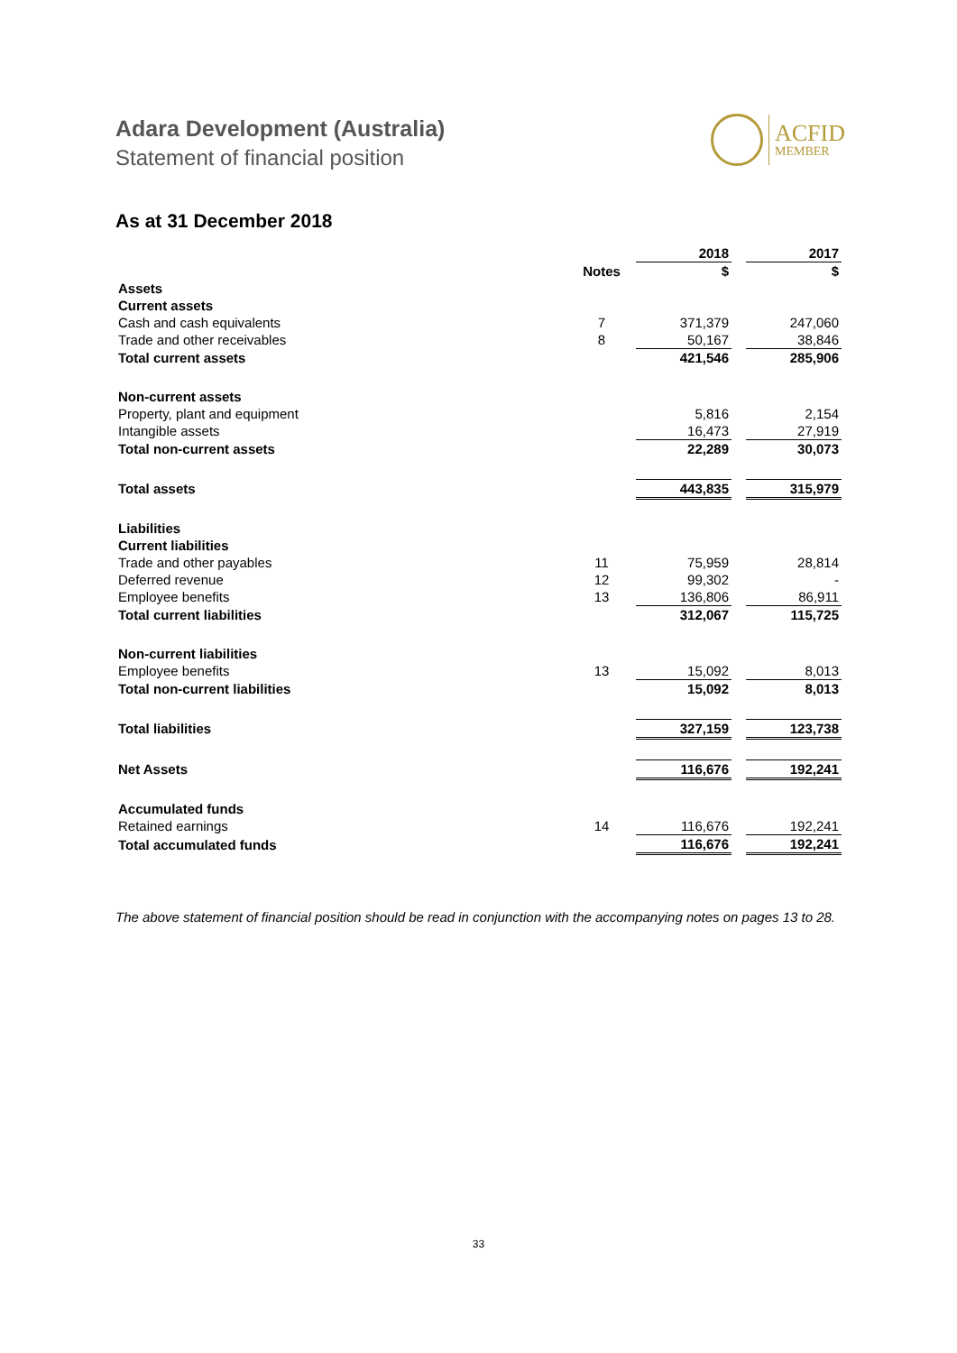Adara Development (Australia)
Statement of financial position
ACFID
MEMBER
As at 31 December 2018
| | | 2018 | | 2017 |
| --- | --- | --- | --- | --- |
| | Notes | $ | | $ |
| Assets | | | | |
| Current assets | | | | |
| Cash and cash equivalents | 7 | 371,379 | | 247,060 |
| Trade and other receivables | 8 | 50,167 | | 38,846 |
| Total current assets | | 421,546 | | 285,906 |
| Non-current assets | | | | |
| Property, plant and equipment | | 5,816 | | 2,154 |
| Intangible assets | | 16,473 | | 27,919 |
| Total non-current assets | | 22,289 | | 30,073 |
| Total assets | | 443,835 | | 315,979 |
| Liabilities | | | | |
| Current liabilities | | | | |
| Trade and other payables | 11 | 75,959 | | 28,814 |
| Deferred revenue | 12 | 99,302 | | - |
| Employee benefits | 13 | 136,806 | | 86,911 |
| Total current liabilities | | 312,067 | | 115,725 |
| Non-current liabilities | | | | |
| Employee benefits | 13 | 15,092 | | 8,013 |
| Total non-current liabilities | | 15,092 | | 8,013 |
| Total liabilities | | 327,159 | | 123,738 |
| Net Assets | | 116,676 | | 192,241 |
| Accumulated funds | | | | |
| Retained earnings | 14 | 116,676 | | 192,241 |
| Total accumulated funds | | 116,676 | | 192,241 |
The above statement of financial position should be read in conjunction with the accompanying notes on pages 13 to 28.
33